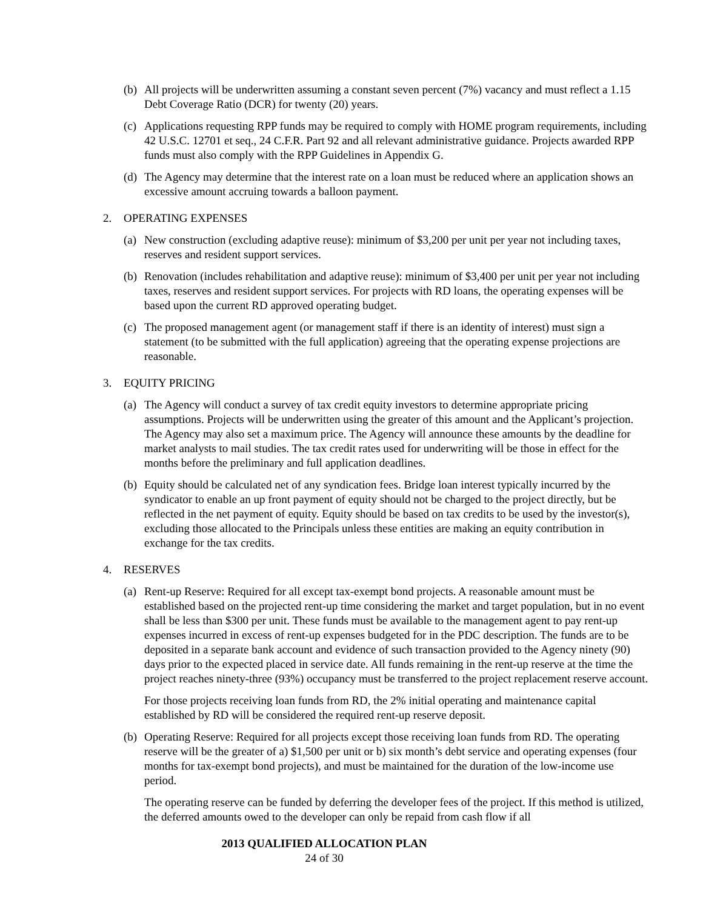(b) All projects will be underwritten assuming a constant seven percent (7%) vacancy and must reflect a 1.15 Debt Coverage Ratio (DCR) for twenty (20) years.
(c) Applications requesting RPP funds may be required to comply with HOME program requirements, including 42 U.S.C. 12701 et seq., 24 C.F.R. Part 92 and all relevant administrative guidance. Projects awarded RPP funds must also comply with the RPP Guidelines in Appendix G.
(d) The Agency may determine that the interest rate on a loan must be reduced where an application shows an excessive amount accruing towards a balloon payment.
2. OPERATING EXPENSES
(a) New construction (excluding adaptive reuse): minimum of $3,200 per unit per year not including taxes, reserves and resident support services.
(b) Renovation (includes rehabilitation and adaptive reuse): minimum of $3,400 per unit per year not including taxes, reserves and resident support services. For projects with RD loans, the operating expenses will be based upon the current RD approved operating budget.
(c) The proposed management agent (or management staff if there is an identity of interest) must sign a statement (to be submitted with the full application) agreeing that the operating expense projections are reasonable.
3. EQUITY PRICING
(a) The Agency will conduct a survey of tax credit equity investors to determine appropriate pricing assumptions. Projects will be underwritten using the greater of this amount and the Applicant’s projection. The Agency may also set a maximum price. The Agency will announce these amounts by the deadline for market analysts to mail studies. The tax credit rates used for underwriting will be those in effect for the months before the preliminary and full application deadlines.
(b) Equity should be calculated net of any syndication fees. Bridge loan interest typically incurred by the syndicator to enable an up front payment of equity should not be charged to the project directly, but be reflected in the net payment of equity. Equity should be based on tax credits to be used by the investor(s), excluding those allocated to the Principals unless these entities are making an equity contribution in exchange for the tax credits.
4. RESERVES
(a) Rent-up Reserve: Required for all except tax-exempt bond projects. A reasonable amount must be established based on the projected rent-up time considering the market and target population, but in no event shall be less than $300 per unit. These funds must be available to the management agent to pay rent-up expenses incurred in excess of rent-up expenses budgeted for in the PDC description. The funds are to be deposited in a separate bank account and evidence of such transaction provided to the Agency ninety (90) days prior to the expected placed in service date. All funds remaining in the rent-up reserve at the time the project reaches ninety-three (93%) occupancy must be transferred to the project replacement reserve account.
For those projects receiving loan funds from RD, the 2% initial operating and maintenance capital established by RD will be considered the required rent-up reserve deposit.
(b) Operating Reserve: Required for all projects except those receiving loan funds from RD. The operating reserve will be the greater of a) $1,500 per unit or b) six month’s debt service and operating expenses (four months for tax-exempt bond projects), and must be maintained for the duration of the low-income use period.
The operating reserve can be funded by deferring the developer fees of the project. If this method is utilized, the deferred amounts owed to the developer can only be repaid from cash flow if all
2013 QUALIFIED ALLOCATION PLAN
24 of 30